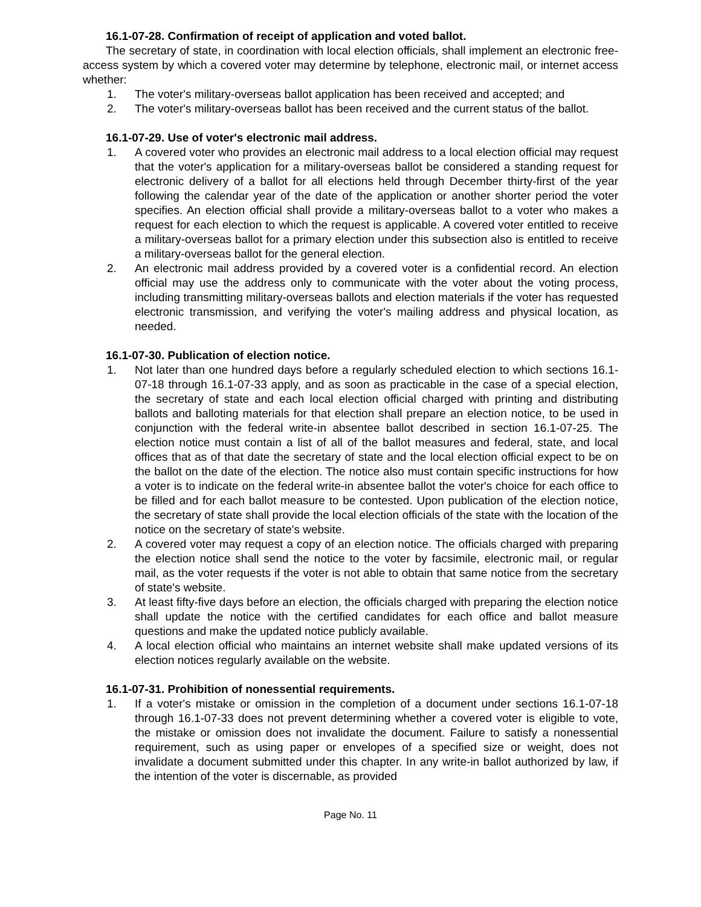16.1-07-28. Confirmation of receipt of application and voted ballot.
The secretary of state, in coordination with local election officials, shall implement an electronic free-access system by which a covered voter may determine by telephone, electronic mail, or internet access whether:
1. The voter's military-overseas ballot application has been received and accepted; and
2. The voter's military-overseas ballot has been received and the current status of the ballot.
16.1-07-29. Use of voter's electronic mail address.
1. A covered voter who provides an electronic mail address to a local election official may request that the voter's application for a military-overseas ballot be considered a standing request for electronic delivery of a ballot for all elections held through December thirty-first of the year following the calendar year of the date of the application or another shorter period the voter specifies. An election official shall provide a military-overseas ballot to a voter who makes a request for each election to which the request is applicable. A covered voter entitled to receive a military-overseas ballot for a primary election under this subsection also is entitled to receive a military-overseas ballot for the general election.
2. An electronic mail address provided by a covered voter is a confidential record. An election official may use the address only to communicate with the voter about the voting process, including transmitting military-overseas ballots and election materials if the voter has requested electronic transmission, and verifying the voter's mailing address and physical location, as needed.
16.1-07-30. Publication of election notice.
1. Not later than one hundred days before a regularly scheduled election to which sections 16.1-07-18 through 16.1-07-33 apply, and as soon as practicable in the case of a special election, the secretary of state and each local election official charged with printing and distributing ballots and balloting materials for that election shall prepare an election notice, to be used in conjunction with the federal write-in absentee ballot described in section 16.1-07-25. The election notice must contain a list of all of the ballot measures and federal, state, and local offices that as of that date the secretary of state and the local election official expect to be on the ballot on the date of the election. The notice also must contain specific instructions for how a voter is to indicate on the federal write-in absentee ballot the voter's choice for each office to be filled and for each ballot measure to be contested. Upon publication of the election notice, the secretary of state shall provide the local election officials of the state with the location of the notice on the secretary of state's website.
2. A covered voter may request a copy of an election notice. The officials charged with preparing the election notice shall send the notice to the voter by facsimile, electronic mail, or regular mail, as the voter requests if the voter is not able to obtain that same notice from the secretary of state's website.
3. At least fifty-five days before an election, the officials charged with preparing the election notice shall update the notice with the certified candidates for each office and ballot measure questions and make the updated notice publicly available.
4. A local election official who maintains an internet website shall make updated versions of its election notices regularly available on the website.
16.1-07-31. Prohibition of nonessential requirements.
1. If a voter's mistake or omission in the completion of a document under sections 16.1-07-18 through 16.1-07-33 does not prevent determining whether a covered voter is eligible to vote, the mistake or omission does not invalidate the document. Failure to satisfy a nonessential requirement, such as using paper or envelopes of a specified size or weight, does not invalidate a document submitted under this chapter. In any write-in ballot authorized by law, if the intention of the voter is discernable, as provided
Page No. 11